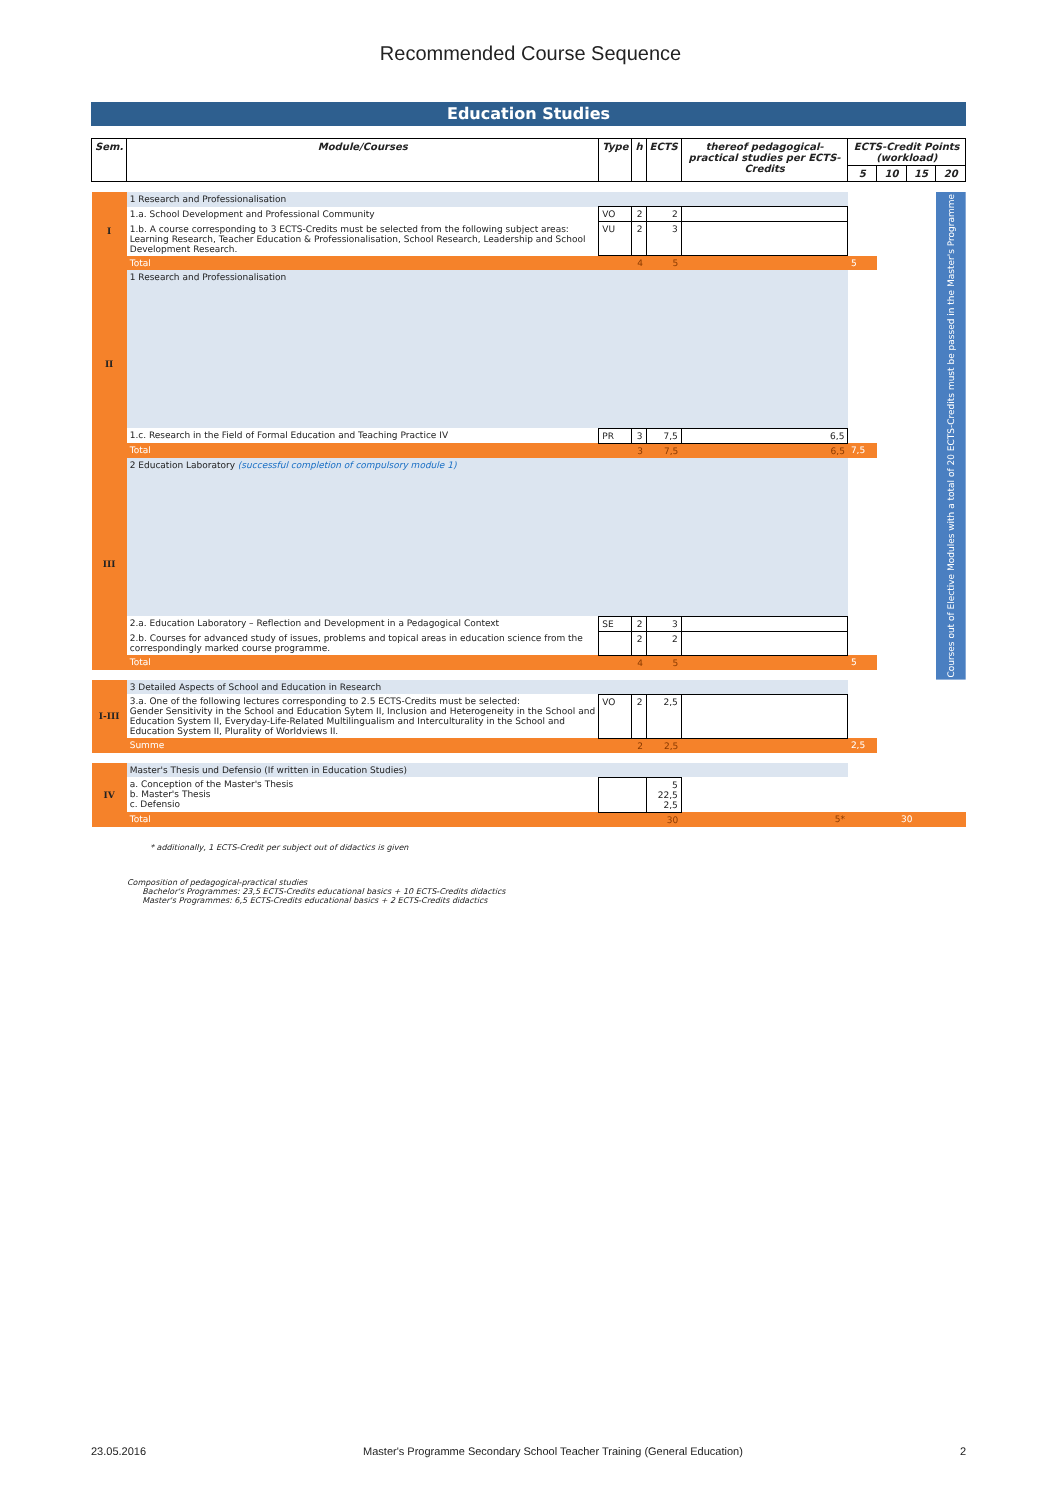Recommended Course Sequence
Education Studies
| Sem. | Module/Courses | Type | h | ECTS | thereof pedagogical-practical studies per ECTS-Credits | ECTS-Credit Points (workload) | | | |
| --- | --- | --- | --- | --- | --- | --- | --- | --- | --- |
| | | | | | | 5 | 10 | 15 | 20 |
| I | 1 Research and Professionalisation | | | | | | | | Courses out of Elective Modules with a total of 20 ECTS-Credits must be passed in the Master's Programme |
| | 1.a. School Development and Professional Community | VO | 2 | 2 | | | | | |
| | 1.b. A course corresponding to 3 ECTS-Credits must be selected from the following subject areas: Learning Research, Teacher Education & Professionalisation, School Research, Leadership and School Development Research. | VU | 2 | 3 | | | | | |
| | Total | | 4 | 5 | | 5 | | | |
| II | 1 Research and Professionalisation | | | | | | | | |
| | 1.c. Research in the Field of Formal Education and Teaching Practice IV | PR | 3 | 7,5 | 6,5 | | | | |
| | Total | | 3 | 7,5 | 6,5 | 7,5 | | | |
| III | 2 Education Laboratory (successful completion of compulsory module 1) | | | | | | | | |
| | 2.a. Education Laboratory – Reflection and Development in a Pedagogical Context | SE | 2 | 3 | | | | | |
| | 2.b. Courses for advanced study of issues, problems and topical areas in education science from the correspondingly marked course programme. | | 2 | 2 | | | | | |
| | Total | | 4 | 5 | | 5 | | | |
| I-III | 3 Detailed Aspects of School and Education in Research | | | | | | | | |
| | 3.a. One of the following lectures corresponding to 2.5 ECTS-Credits must be selected: Gender Sensitivity in the School and Education Sytem II, Inclusion and Heterogeneity in the School and Education System II, Everyday-Life-Related Multilingualism and Interculturality in the School and Education System II, Plurality of Worldviews II. | VO | 2 | 2,5 | | | | | |
| | Summe | | 2 | 2,5 | | 2,5 | | | |
| IV | Master's Thesis und Defensio (If written in Education Studies) | | | | | | | | |
| | a. Conception of the Master's Thesis b. Master's Thesis c. Defensio | | | 5 22,5 2,5 | | | | | |
| | Total | | | 30 | 5* | 30 | | | |
* additionally, 1 ECTS-Credit per subject out of didactics is given
Composition of pedagogical-practical studies
Bachelor's Programmes: 23,5 ECTS-Credits educational basics + 10 ECTS-Credits didactics
Master's Programmes: 6,5 ECTS-Credits educational basics + 2 ECTS-Credits didactics
23.05.2016 Master's Programme Secondary School Teacher Training (General Education) 2